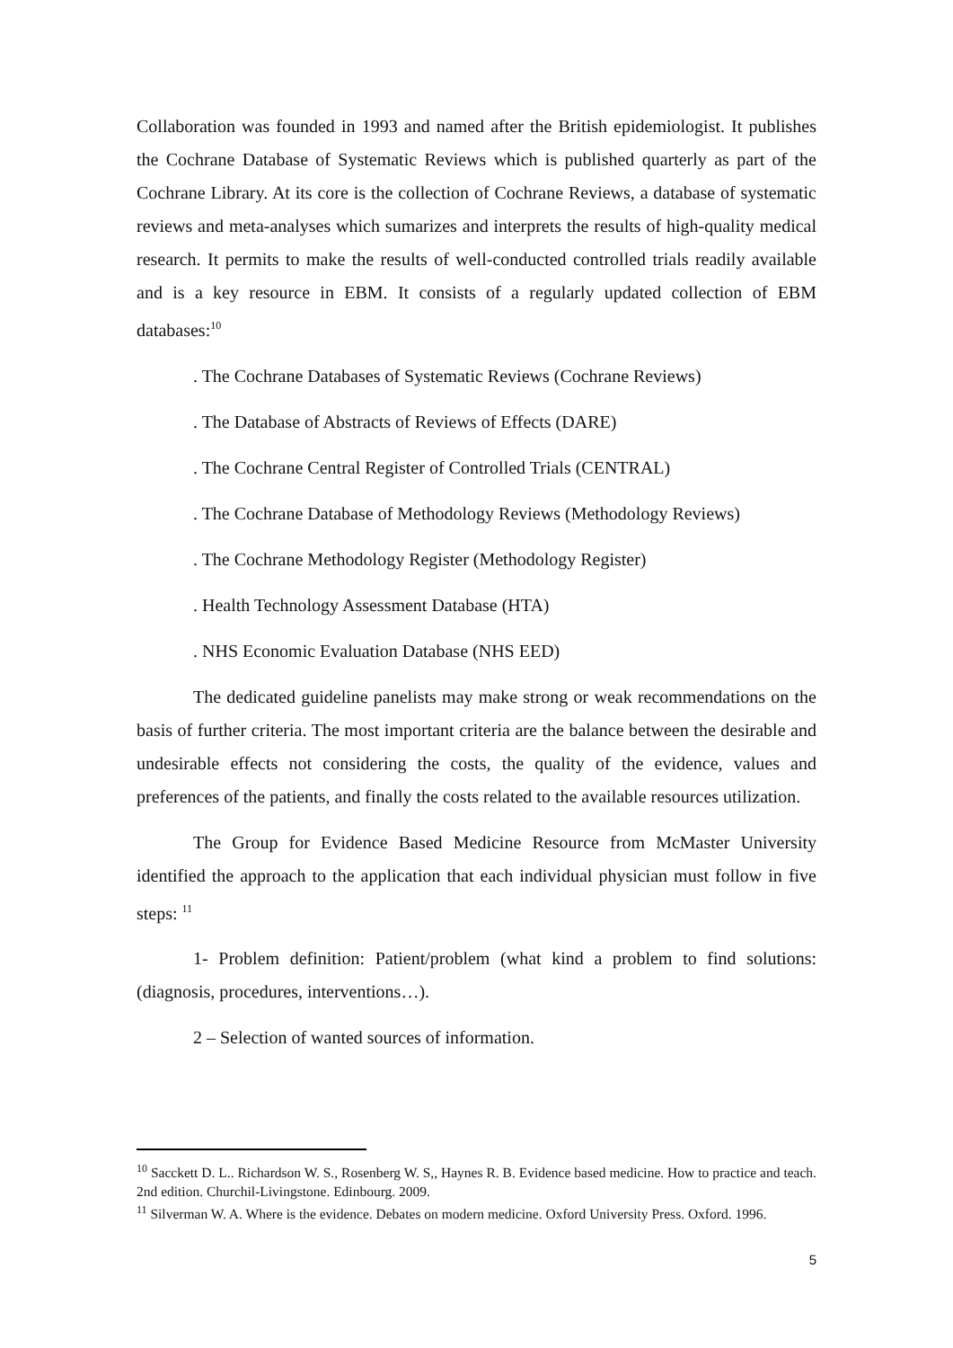Collaboration was founded in 1993 and named after the British epidemiologist. It publishes the Cochrane Database of Systematic Reviews which is published quarterly as part of the Cochrane Library. At its core is the collection of Cochrane Reviews, a database of systematic reviews and meta-analyses which sumarizes and interprets the results of high-quality medical research. It permits to make the results of well-conducted controlled trials readily available and is a key resource in EBM. It consists of a regularly updated collection of EBM databases:<sup>10</sup>
. The Cochrane Databases of Systematic Reviews (Cochrane Reviews)
. The Database of Abstracts of Reviews of Effects (DARE)
. The Cochrane Central Register of Controlled Trials (CENTRAL)
. The Cochrane Database of Methodology Reviews (Methodology Reviews)
. The Cochrane Methodology Register (Methodology Register)
. Health Technology Assessment Database (HTA)
. NHS Economic Evaluation Database (NHS EED)
The dedicated guideline panelists may make strong or weak recommendations on the basis of further criteria. The most important criteria are the balance between the desirable and undesirable effects not considering the costs, the quality of the evidence, values and preferences of the patients, and finally the costs related to the available resources utilization.
The Group for Evidence Based Medicine Resource from McMaster University identified the approach to the application that each individual physician must follow in five steps: <sup>11</sup>
1- Problem definition: Patient/problem (what kind a problem to find solutions: (diagnosis, procedures, interventions…).
2 – Selection of wanted sources of information.
<sup>10</sup> Sacckett D. L.. Richardson W. S., Rosenberg W. S,, Haynes R. B. Evidence based medicine. How to practice and teach. 2nd edition. Churchil-Livingstone. Edinbourg. 2009.
<sup>11</sup> Silverman W. A. Where is the evidence. Debates on modern medicine. Oxford University Press. Oxford. 1996.
5